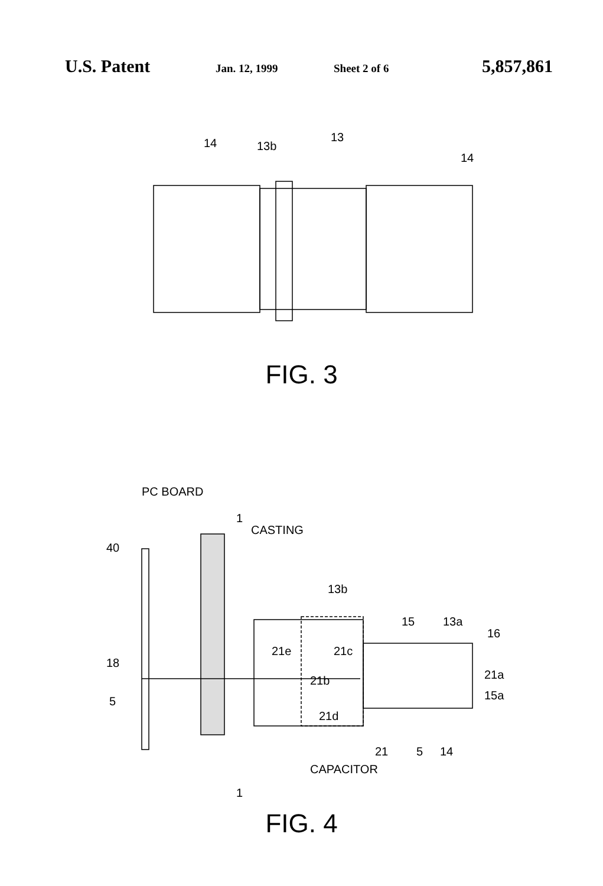U.S. Patent Jan. 12, 1999 Sheet 2 of 6 5,857,861
14
13b
13
14
FIG. 3
PC BOARD
1
CASTING
40
13b
15
13a
16
18
21e
21c
21a
21b
5
15a
21d
21
5
14
CAPACITOR
1
FIG. 4